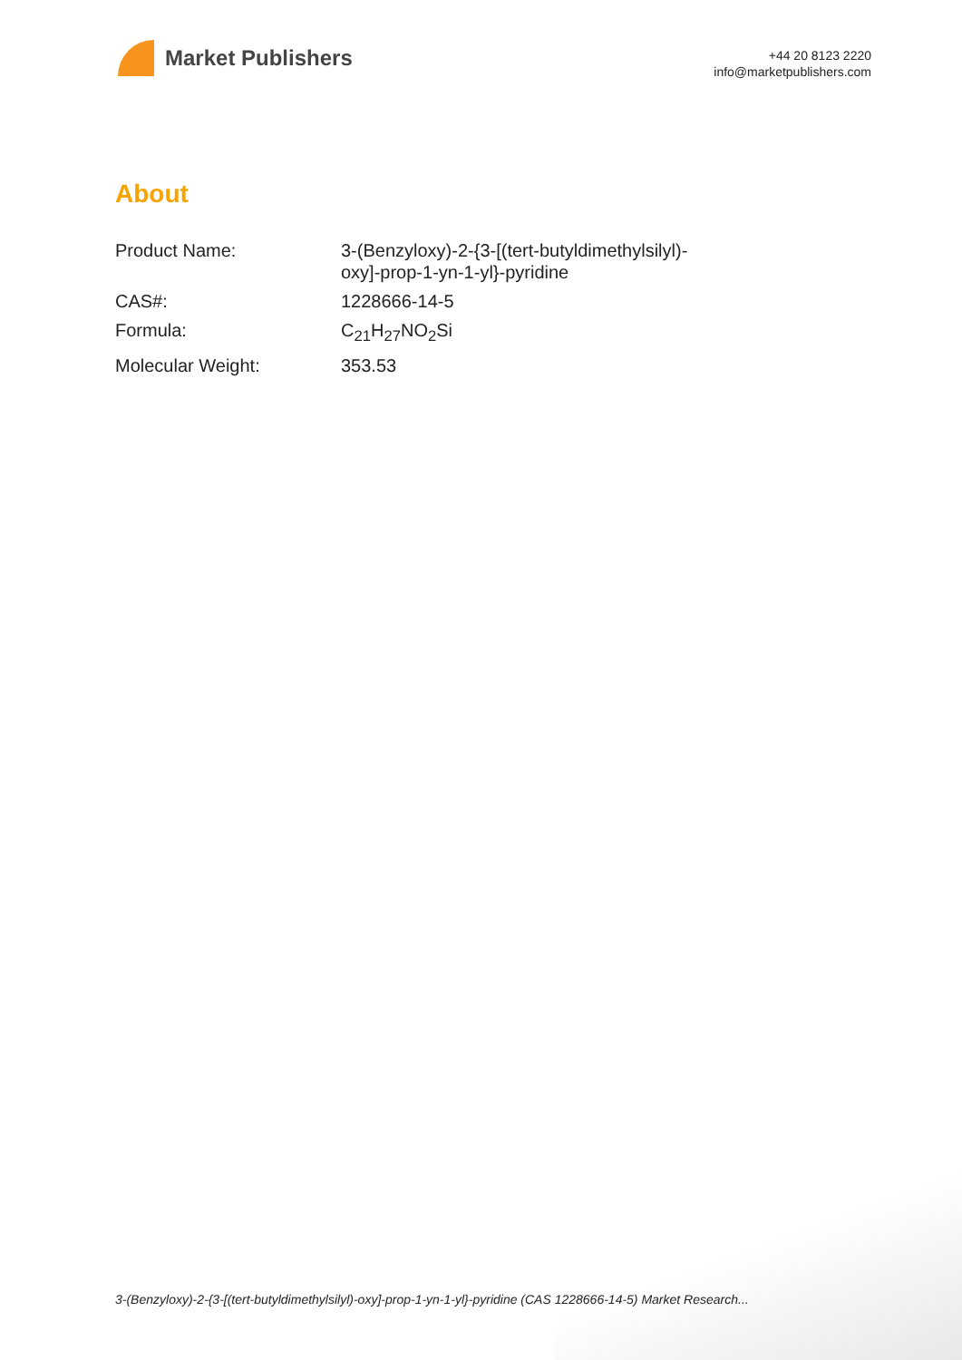Market Publishers
+44 20 8123 2220
info@marketpublishers.com
About
| Product Name: | 3-(Benzyloxy)-2-{3-[(tert-butyldimethylsilyl)- oxy]-prop-1-yn-1-yl}-pyridine |
| CAS#: | 1228666-14-5 |
| Formula: | C<sub>21</sub>H<sub>27</sub>NO<sub>2</sub>Si |
| Molecular Weight: | 353.53 |
3-(Benzyloxy)-2-{3-[(tert-butyldimethylsilyl)-oxy]-prop-1-yn-1-yl}-pyridine (CAS 1228666-14-5) Market Research...